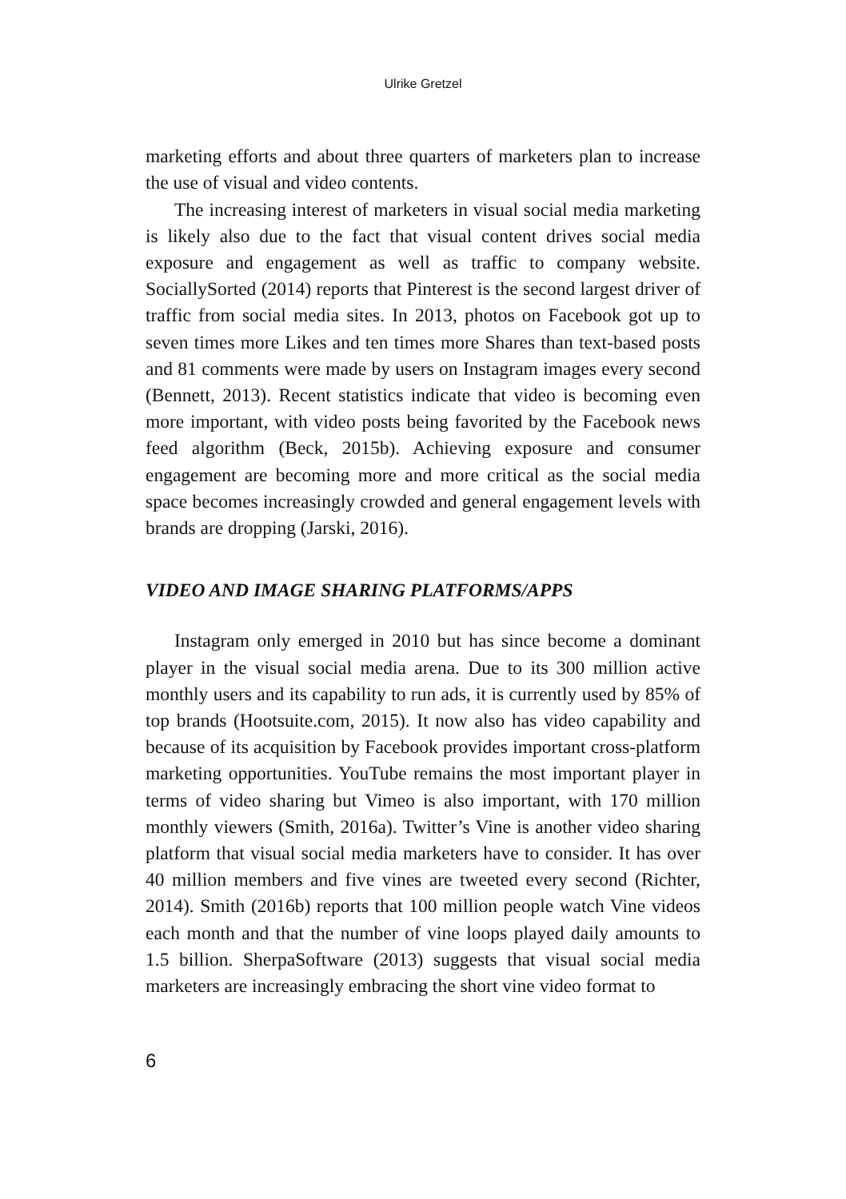Ulrike Gretzel
marketing efforts and about three quarters of marketers plan to increase the use of visual and video contents.
The increasing interest of marketers in visual social media marketing is likely also due to the fact that visual content drives social media exposure and engagement as well as traffic to company website. SociallySorted (2014) reports that Pinterest is the second largest driver of traffic from social media sites. In 2013, photos on Facebook got up to seven times more Likes and ten times more Shares than text-based posts and 81 comments were made by users on Instagram images every second (Bennett, 2013). Recent statistics indicate that video is becoming even more important, with video posts being favorited by the Facebook news feed algorithm (Beck, 2015b). Achieving exposure and consumer engagement are becoming more and more critical as the social media space becomes increasingly crowded and general engagement levels with brands are dropping (Jarski, 2016).
VIDEO AND IMAGE SHARING PLATFORMS/APPS
Instagram only emerged in 2010 but has since become a dominant player in the visual social media arena. Due to its 300 million active monthly users and its capability to run ads, it is currently used by 85% of top brands (Hootsuite.com, 2015). It now also has video capability and because of its acquisition by Facebook provides important cross-platform marketing opportunities. YouTube remains the most important player in terms of video sharing but Vimeo is also important, with 170 million monthly viewers (Smith, 2016a). Twitter’s Vine is another video sharing platform that visual social media marketers have to consider. It has over 40 million members and five vines are tweeted every second (Richter, 2014). Smith (2016b) reports that 100 million people watch Vine videos each month and that the number of vine loops played daily amounts to 1.5 billion. SherpaSoftware (2013) suggests that visual social media marketers are increasingly embracing the short vine video format to
6